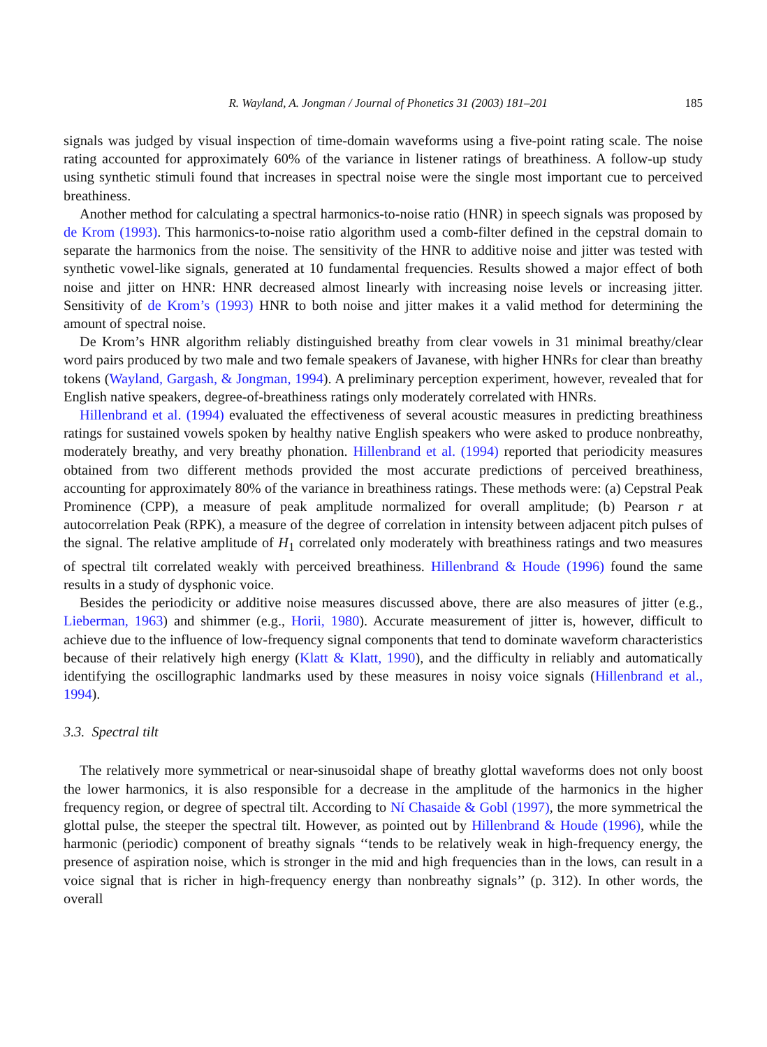R. Wayland, A. Jongman / Journal of Phonetics 31 (2003) 181–201 185
signals was judged by visual inspection of time-domain waveforms using a five-point rating scale. The noise rating accounted for approximately 60% of the variance in listener ratings of breathiness. A follow-up study using synthetic stimuli found that increases in spectral noise were the single most important cue to perceived breathiness.
Another method for calculating a spectral harmonics-to-noise ratio (HNR) in speech signals was proposed by de Krom (1993). This harmonics-to-noise ratio algorithm used a comb-filter defined in the cepstral domain to separate the harmonics from the noise. The sensitivity of the HNR to additive noise and jitter was tested with synthetic vowel-like signals, generated at 10 fundamental frequencies. Results showed a major effect of both noise and jitter on HNR: HNR decreased almost linearly with increasing noise levels or increasing jitter. Sensitivity of de Krom’s (1993) HNR to both noise and jitter makes it a valid method for determining the amount of spectral noise.
De Krom’s HNR algorithm reliably distinguished breathy from clear vowels in 31 minimal breathy/clear word pairs produced by two male and two female speakers of Javanese, with higher HNRs for clear than breathy tokens (Wayland, Gargash, & Jongman, 1994). A preliminary perception experiment, however, revealed that for English native speakers, degree-of-breathiness ratings only moderately correlated with HNRs.
Hillenbrand et al. (1994) evaluated the effectiveness of several acoustic measures in predicting breathiness ratings for sustained vowels spoken by healthy native English speakers who were asked to produce nonbreathy, moderately breathy, and very breathy phonation. Hillenbrand et al. (1994) reported that periodicity measures obtained from two different methods provided the most accurate predictions of perceived breathiness, accounting for approximately 80% of the variance in breathiness ratings. These methods were: (a) Cepstral Peak Prominence (CPP), a measure of peak amplitude normalized for overall amplitude; (b) Pearson r at autocorrelation Peak (RPK), a measure of the degree of correlation in intensity between adjacent pitch pulses of the signal. The relative amplitude of H<sub>1</sub> correlated only moderately with breathiness ratings and two measures of spectral tilt correlated weakly with perceived breathiness. Hillenbrand & Houde (1996) found the same results in a study of dysphonic voice.
Besides the periodicity or additive noise measures discussed above, there are also measures of jitter (e.g., Lieberman, 1963) and shimmer (e.g., Horii, 1980). Accurate measurement of jitter is, however, difficult to achieve due to the influence of low-frequency signal components that tend to dominate waveform characteristics because of their relatively high energy (Klatt & Klatt, 1990), and the difficulty in reliably and automatically identifying the oscillographic landmarks used by these measures in noisy voice signals (Hillenbrand et al., 1994).
3.3. Spectral tilt
The relatively more symmetrical or near-sinusoidal shape of breathy glottal waveforms does not only boost the lower harmonics, it is also responsible for a decrease in the amplitude of the harmonics in the higher frequency region, or degree of spectral tilt. According to Ní Chasaide & Gobl (1997), the more symmetrical the glottal pulse, the steeper the spectral tilt. However, as pointed out by Hillenbrand & Houde (1996), while the harmonic (periodic) component of breathy signals ‘‘tends to be relatively weak in high-frequency energy, the presence of aspiration noise, which is stronger in the mid and high frequencies than in the lows, can result in a voice signal that is richer in high-frequency energy than nonbreathy signals’’ (p. 312). In other words, the overall